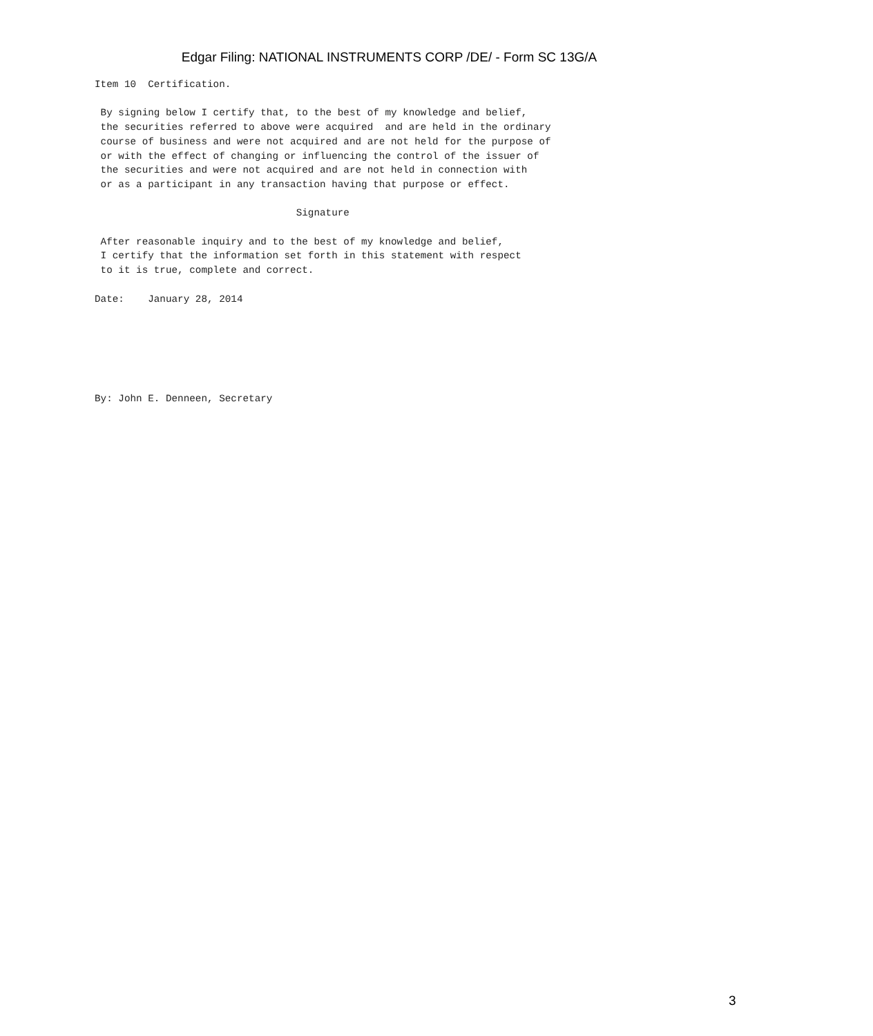Edgar Filing: NATIONAL INSTRUMENTS CORP /DE/ - Form SC 13G/A
Item 10  Certification.

 By signing below I certify that, to the best of my knowledge and belief,
 the securities referred to above were acquired  and are held in the ordinary
 course of business and were not acquired and are not held for the purpose of
 or with the effect of changing or influencing the control of the issuer of
 the securities and were not acquired and are not held in connection with
 or as a participant in any transaction having that purpose or effect.

                                  Signature

 After reasonable inquiry and to the best of my knowledge and belief,
 I certify that the information set forth in this statement with respect
 to it is true, complete and correct.

Date:    January 28, 2014






By: John E. Denneen, Secretary
3